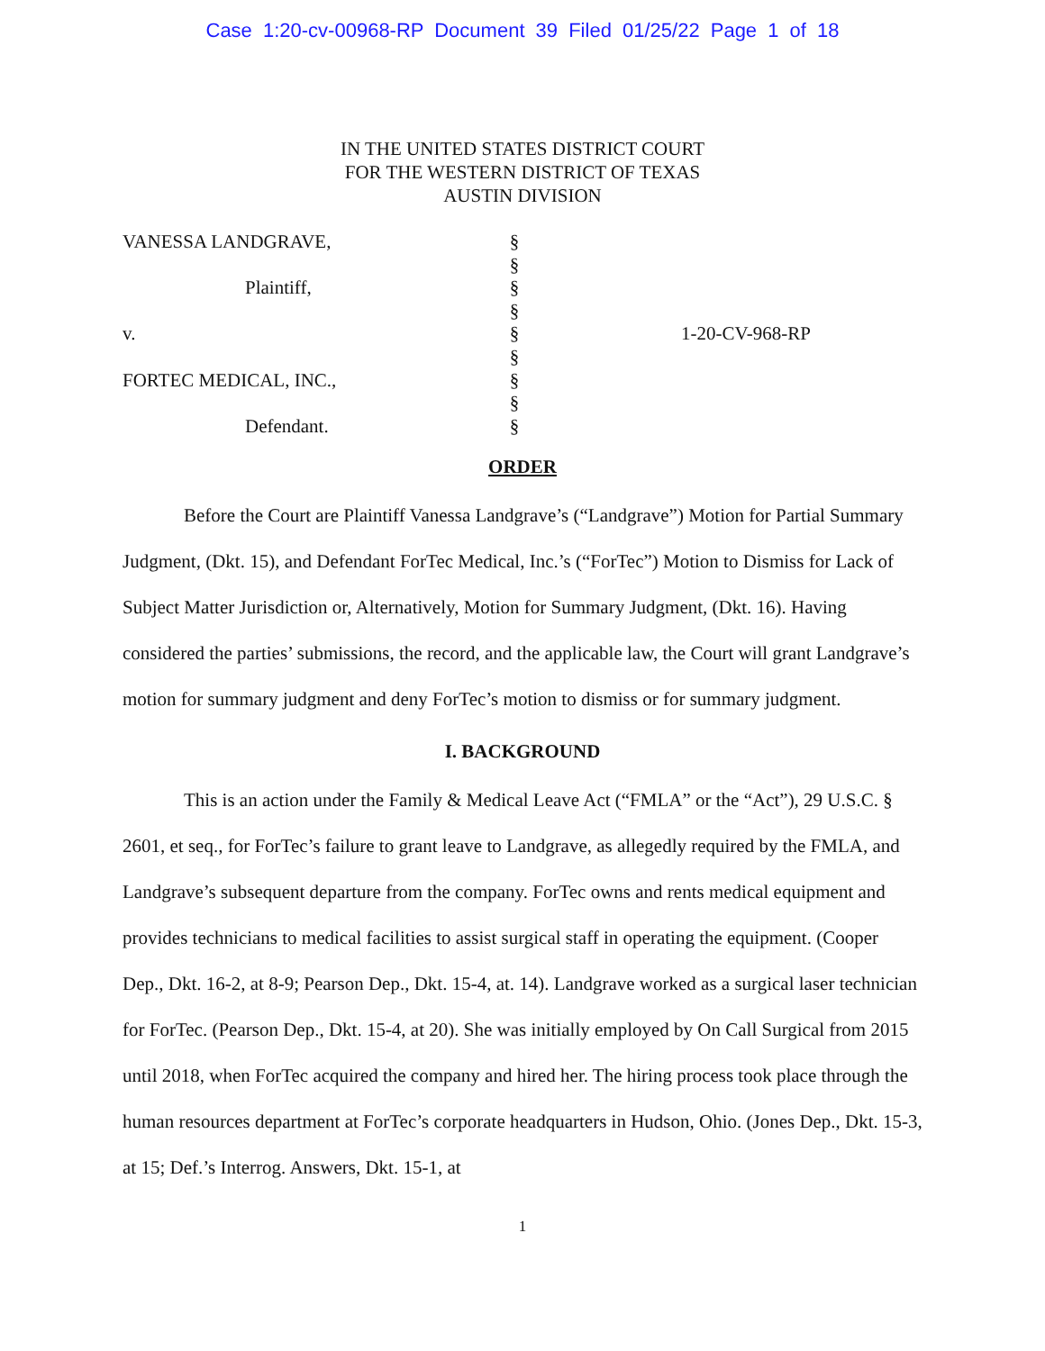Case 1:20-cv-00968-RP Document 39 Filed 01/25/22 Page 1 of 18
IN THE UNITED STATES DISTRICT COURT
FOR THE WESTERN DISTRICT OF TEXAS
AUSTIN DIVISION
| VANESSA LANDGRAVE, | § | | |
| | § | | |
| Plaintiff, | § | | |
| | § | | |
| v. | § | | 1-20-CV-968-RP |
| | § | | |
| FORTEC MEDICAL, INC., | § | | |
| | § | | |
| Defendant. | § | | |
ORDER
Before the Court are Plaintiff Vanessa Landgrave’s (“Landgrave”) Motion for Partial Summary Judgment, (Dkt. 15), and Defendant ForTec Medical, Inc.’s (“ForTec”) Motion to Dismiss for Lack of Subject Matter Jurisdiction or, Alternatively, Motion for Summary Judgment, (Dkt. 16). Having considered the parties’ submissions, the record, and the applicable law, the Court will grant Landgrave’s motion for summary judgment and deny ForTec’s motion to dismiss or for summary judgment.
I. BACKGROUND
This is an action under the Family & Medical Leave Act (“FMLA” or the “Act”), 29 U.S.C. § 2601, et seq., for ForTec’s failure to grant leave to Landgrave, as allegedly required by the FMLA, and Landgrave’s subsequent departure from the company. ForTec owns and rents medical equipment and provides technicians to medical facilities to assist surgical staff in operating the equipment. (Cooper Dep., Dkt. 16-2, at 8-9; Pearson Dep., Dkt. 15-4, at. 14). Landgrave worked as a surgical laser technician for ForTec. (Pearson Dep., Dkt. 15-4, at 20). She was initially employed by On Call Surgical from 2015 until 2018, when ForTec acquired the company and hired her. The hiring process took place through the human resources department at ForTec’s corporate headquarters in Hudson, Ohio. (Jones Dep., Dkt. 15-3, at 15; Def.’s Interrog. Answers, Dkt. 15-1, at
1